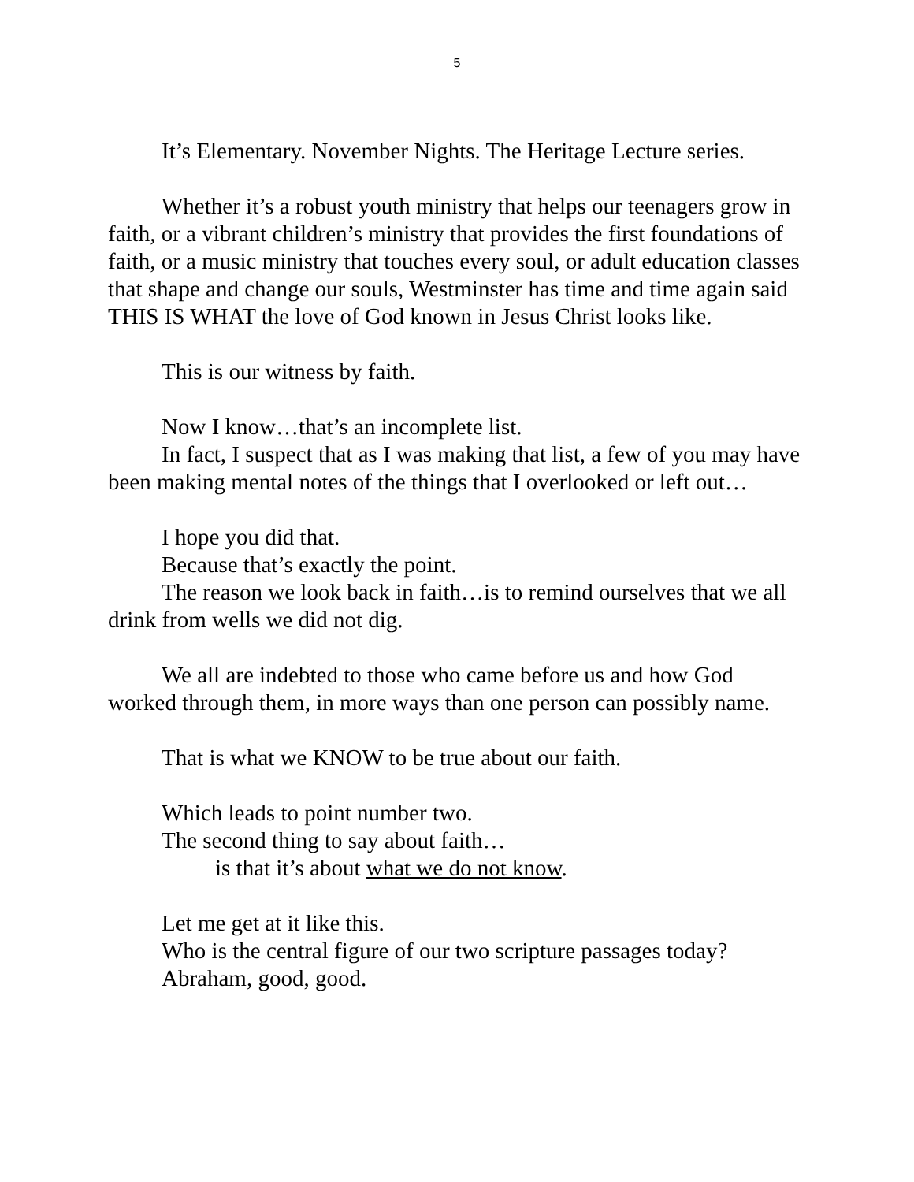5
It’s Elementary. November Nights. The Heritage Lecture series.
Whether it’s a robust youth ministry that helps our teenagers grow in faith, or a vibrant children’s ministry that provides the first foundations of faith, or a music ministry that touches every soul, or adult education classes that shape and change our souls, Westminster has time and time again said THIS IS WHAT the love of God known in Jesus Christ looks like.
This is our witness by faith.
Now I know…that’s an incomplete list.
In fact, I suspect that as I was making that list, a few of you may have been making mental notes of the things that I overlooked or left out…
I hope you did that.
Because that’s exactly the point.
The reason we look back in faith…is to remind ourselves that we all drink from wells we did not dig.
We all are indebted to those who came before us and how God worked through them, in more ways than one person can possibly name.
That is what we KNOW to be true about our faith.
Which leads to point number two.
The second thing to say about faith…
is that it’s about what we do not know.
Let me get at it like this.
Who is the central figure of our two scripture passages today?
Abraham, good, good.